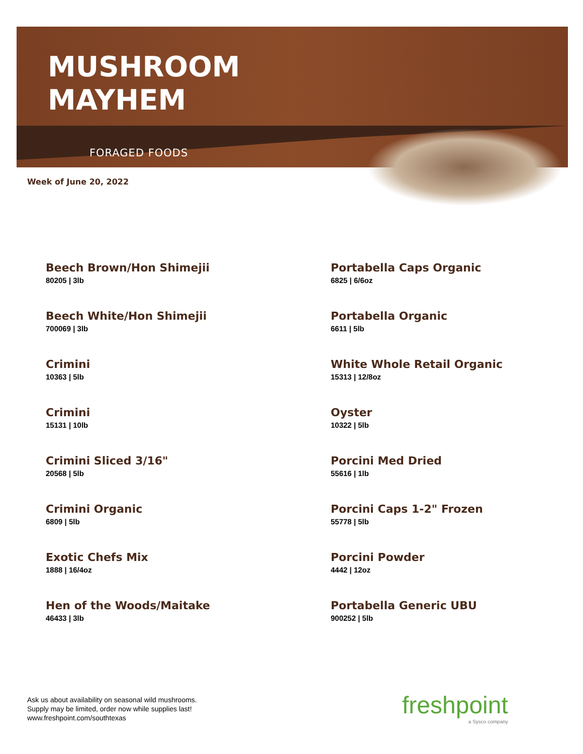MUSHROOM
MAYHEM
FORAGED FOODS
Week of June 20, 2022
Beech Brown/Hon Shimejii
80205 | 3lb
Portabella Caps Organic
6825 | 6/6oz
Beech White/Hon Shimejii
700069 | 3lb
Portabella Organic
6611 | 5lb
Crimini
10363 | 5lb
White Whole Retail Organic
15313 | 12/8oz
Crimini
15131 | 10lb
Oyster
10322 | 5lb
Crimini Sliced 3/16"
20568 | 5lb
Porcini Med Dried
55616 | 1lb
Crimini Organic
6809 | 5lb
Porcini Caps 1-2" Frozen
55778 | 5lb
Exotic Chefs Mix
1888 | 16/4oz
Porcini Powder
4442 | 12oz
Hen of the Woods/Maitake
46433 | 3lb
Portabella Generic UBU
900252 | 5lb
Ask us about availability on seasonal wild mushrooms.
Supply may be limited, order now while supplies last!
www.freshpoint.com/southtexas
freshpoint
a Sysco company